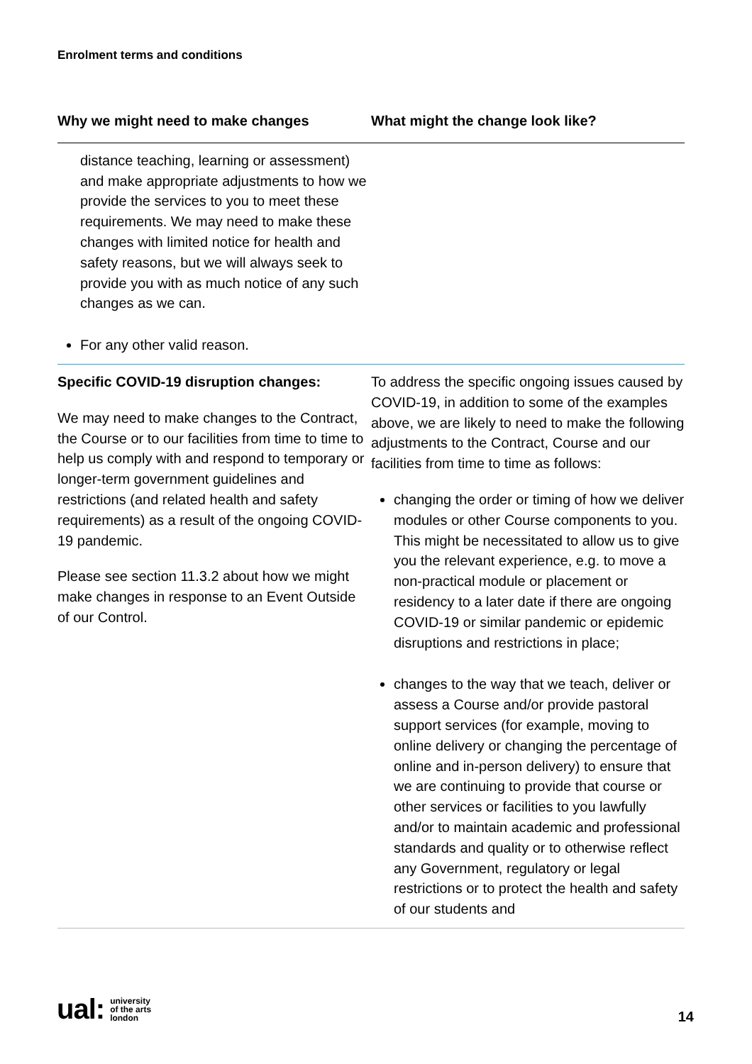Enrolment terms and conditions
| Why we might need to make changes | What might the change look like? |
| --- | --- |
| distance teaching, learning or assessment) and make appropriate adjustments to how we provide the services to you to meet these requirements. We may need to make these changes with limited notice for health and safety reasons, but we will always seek to provide you with as much notice of any such changes as we can. For any other valid reason. | |
| Specific COVID-19 disruption changes: We may need to make changes to the Contract, the Course or to our facilities from time to time to help us comply with and respond to temporary or longer-term government guidelines and restrictions (and related health and safety requirements) as a result of the ongoing COVID-19 pandemic. Please see section 11.3.2 about how we might make changes in response to an Event Outside of our Control. | To address the specific ongoing issues caused by COVID-19, in addition to some of the examples above, we are likely to need to make the following adjustments to the Contract, Course and our facilities from time to time as follows: changing the order or timing of how we deliver modules or other Course components to you. This might be necessitated to allow us to give you the relevant experience, e.g. to move a non-practical module or placement or residency to a later date if there are ongoing COVID-19 or similar pandemic or epidemic disruptions and restrictions in place; changes to the way that we teach, deliver or assess a Course and/or provide pastoral support services (for example, moving to online delivery or changing the percentage of online and in-person delivery) to ensure that we are continuing to provide that course or other services or facilities to you lawfully and/or to maintain academic and professional standards and quality or to otherwise reflect any Government, regulatory or legal restrictions or to protect the health and safety of our students and |
ual: university
of the arts
london
14